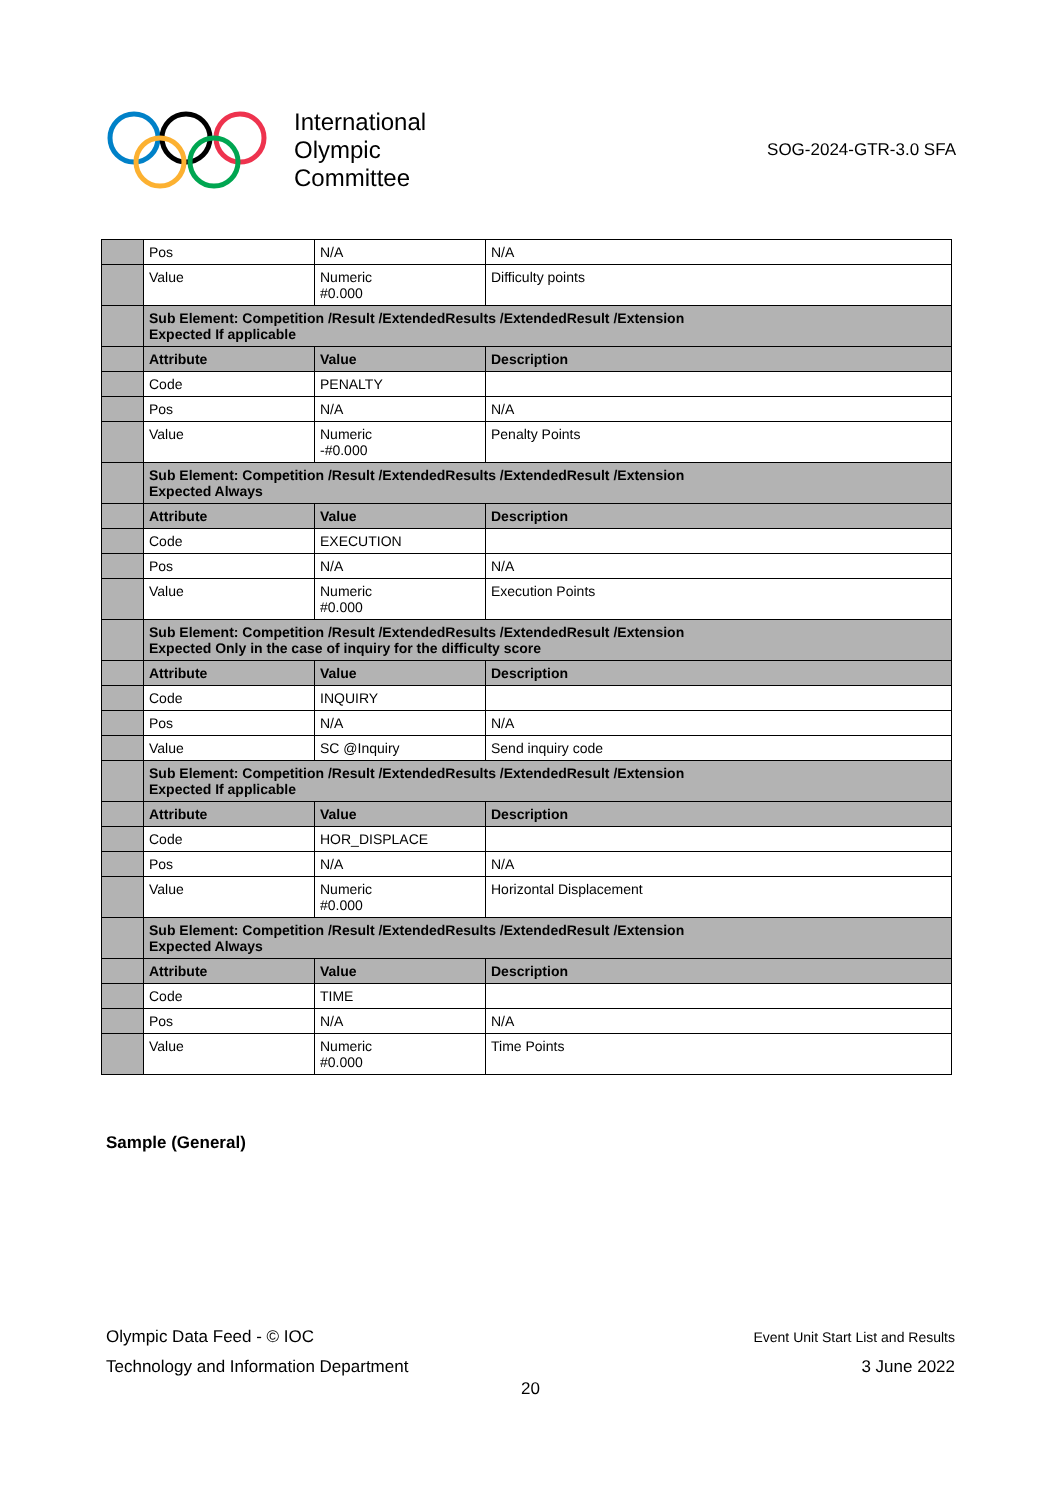International
Olympic
Committee
SOG-2024-GTR-3.0 SFA
| | Pos | N/A | N/A |
| | Value | Numeric #0.000 | Difficulty points |
| | Sub Element: Competition /Result /ExtendedResults /ExtendedResult /Extension Expected If applicable | | |
| | Attribute | Value | Description |
| | Code | PENALTY | |
| | Pos | N/A | N/A |
| | Value | Numeric -#0.000 | Penalty Points |
| | Sub Element: Competition /Result /ExtendedResults /ExtendedResult /Extension Expected Always | | |
| | Attribute | Value | Description |
| | Code | EXECUTION | |
| | Pos | N/A | N/A |
| | Value | Numeric #0.000 | Execution Points |
| | Sub Element: Competition /Result /ExtendedResults /ExtendedResult /Extension Expected Only in the case of inquiry for the difficulty score | | |
| | Attribute | Value | Description |
| | Code | INQUIRY | |
| | Pos | N/A | N/A |
| | Value | SC @Inquiry | Send inquiry code |
| | Sub Element: Competition /Result /ExtendedResults /ExtendedResult /Extension Expected If applicable | | |
| | Attribute | Value | Description |
| | Code | HOR_DISPLACE | |
| | Pos | N/A | N/A |
| | Value | Numeric #0.000 | Horizontal Displacement |
| | Sub Element: Competition /Result /ExtendedResults /ExtendedResult /Extension Expected Always | | |
| | Attribute | Value | Description |
| | Code | TIME | |
| | Pos | N/A | N/A |
| | Value | Numeric #0.000 | Time Points |
Sample (General)
Olympic Data Feed - © IOC
Technology and Information Department
Event Unit Start List and Results
3 June 2022
20